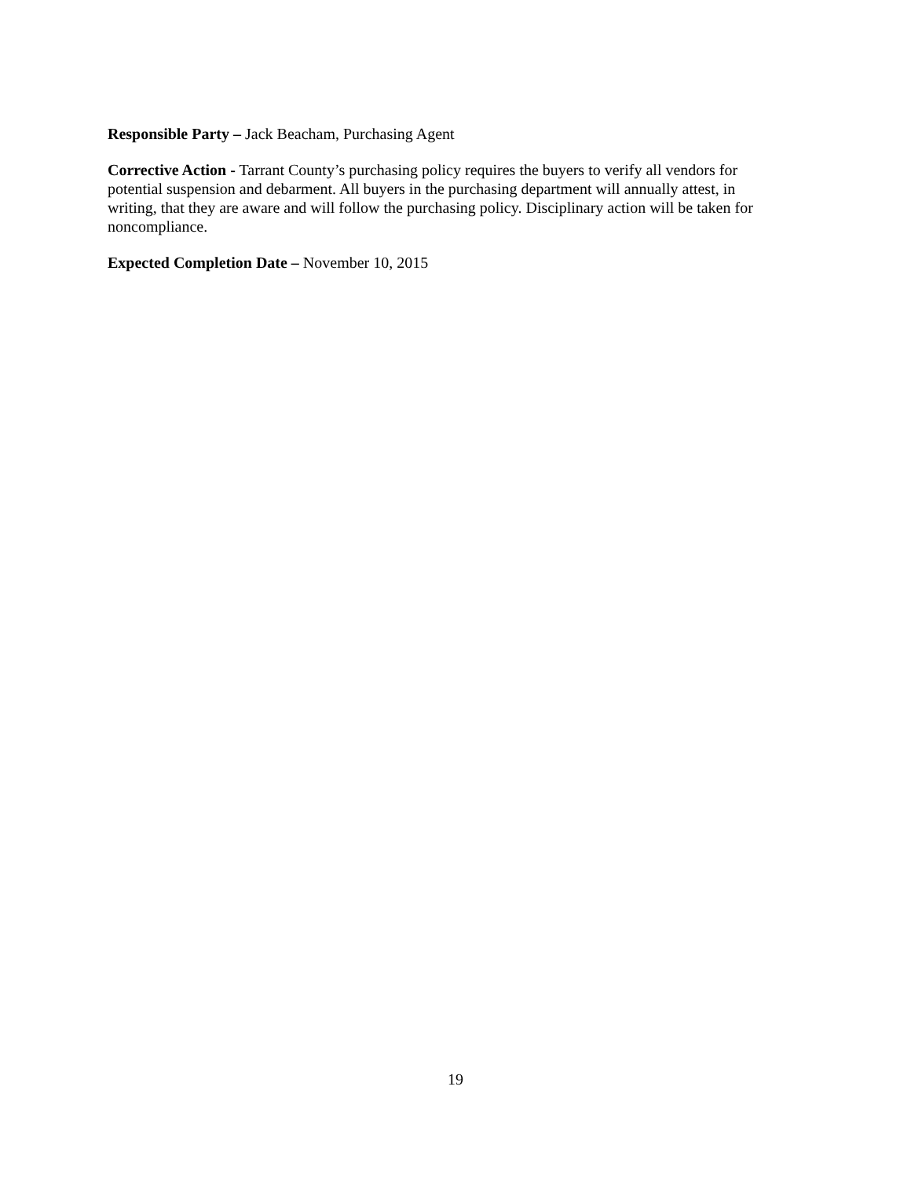Responsible Party – Jack Beacham, Purchasing Agent
Corrective Action - Tarrant County’s purchasing policy requires the buyers to verify all vendors for potential suspension and debarment. All buyers in the purchasing department will annually attest, in writing, that they are aware and will follow the purchasing policy. Disciplinary action will be taken for noncompliance.
Expected Completion Date – November 10, 2015
19